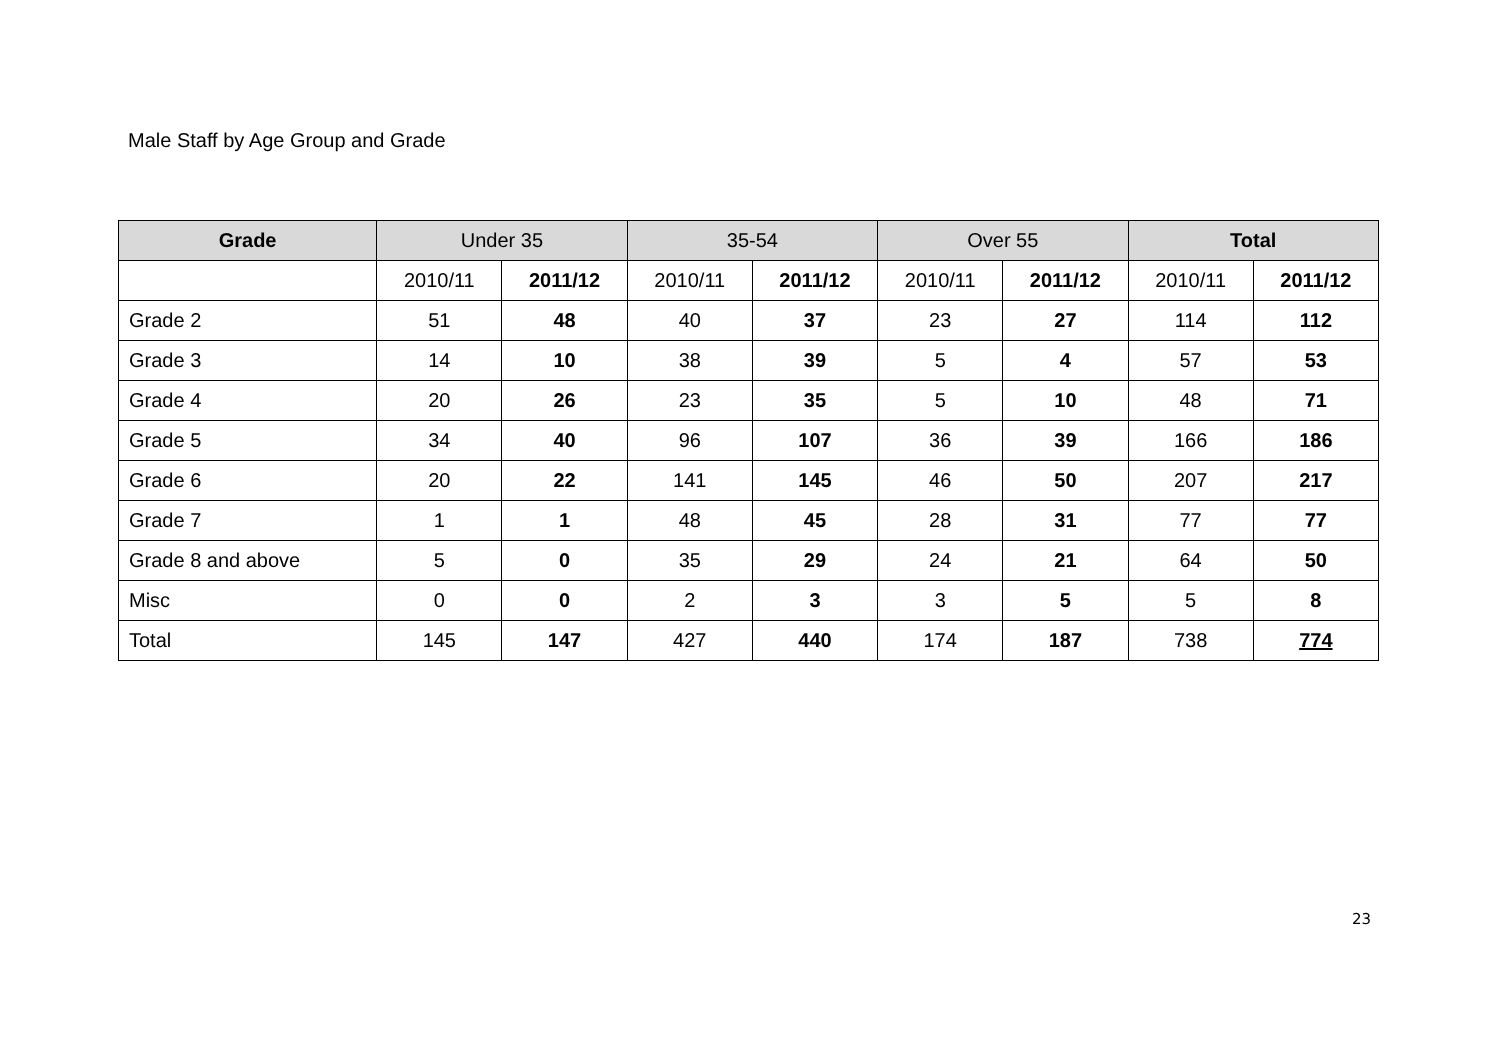Male Staff by Age Group and Grade
| Grade | Under 35 | | 35-54 | | Over 55 | | Total | |
| --- | --- | --- | --- | --- | --- | --- | --- | --- |
| | 2010/11 | 2011/12 | 2010/11 | 2011/12 | 2010/11 | 2011/12 | 2010/11 | 2011/12 |
| Grade 2 | 51 | 48 | 40 | 37 | 23 | 27 | 114 | 112 |
| Grade 3 | 14 | 10 | 38 | 39 | 5 | 4 | 57 | 53 |
| Grade 4 | 20 | 26 | 23 | 35 | 5 | 10 | 48 | 71 |
| Grade 5 | 34 | 40 | 96 | 107 | 36 | 39 | 166 | 186 |
| Grade 6 | 20 | 22 | 141 | 145 | 46 | 50 | 207 | 217 |
| Grade 7 | 1 | 1 | 48 | 45 | 28 | 31 | 77 | 77 |
| Grade 8 and above | 5 | 0 | 35 | 29 | 24 | 21 | 64 | 50 |
| Misc | 0 | 0 | 2 | 3 | 3 | 5 | 5 | 8 |
| Total | 145 | 147 | 427 | 440 | 174 | 187 | 738 | 774 |
23